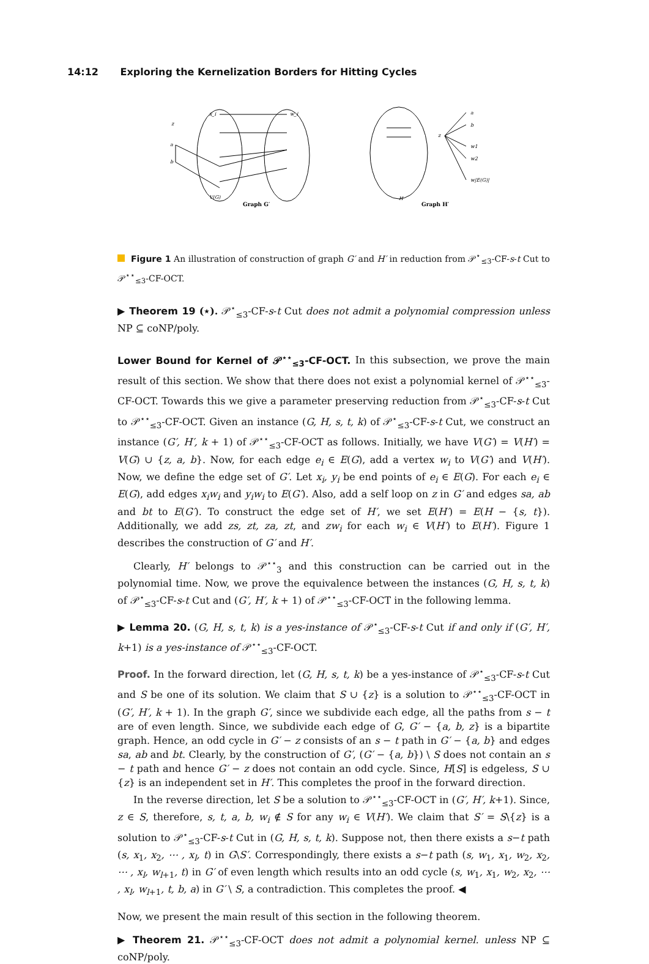14:12 Exploring the Kernelization Borders for Hitting Cycles
z
x_i
w_i
a
b
V(G)
z
a
b
w1
w2
w|E(G)|
H
Graph G′
Graph H′
Figure 1 An illustration of construction of graph G′ and H′ in reduction from 𝒫<sup>⋆</sup><sub>≤3</sub>-CF-s-t Cut to 𝒫<sup>⋆⋆</sup><sub>≤3</sub>-CF-OCT.
▶ Theorem 19 (⋆). 𝒫<sup>⋆</sup><sub>≤3</sub>-CF-s-t Cut does not admit a polynomial compression unless NP ⊆ coNP/poly.
Lower Bound for Kernel of 𝒫<sup>⋆⋆</sup><sub>≤3</sub>-CF-OCT. In this subsection, we prove the main result of this section. We show that there does not exist a polynomial kernel of 𝒫<sup>⋆⋆</sup><sub>≤3</sub>-CF-OCT. Towards this we give a parameter preserving reduction from 𝒫<sup>⋆</sup><sub>≤3</sub>-CF-s-t Cut to 𝒫<sup>⋆⋆</sup><sub>≤3</sub>-CF-OCT. Given an instance (G, H, s, t, k) of 𝒫<sup>⋆</sup><sub>≤3</sub>-CF-s-t Cut, we construct an instance (G′, H′, k + 1) of 𝒫<sup>⋆⋆</sup><sub>≤3</sub>-CF-OCT as follows. Initially, we have V(G′) = V(H′) = V(G) ∪ {z, a, b}. Now, for each edge e<sub>i</sub> ∈ E(G), add a vertex w<sub>i</sub> to V(G′) and V(H′). Now, we define the edge set of G′. Let x<sub>i</sub>, y<sub>i</sub> be end points of e<sub>i</sub> ∈ E(G). For each e<sub>i</sub> ∈ E(G), add edges x<sub>i</sub>w<sub>i</sub> and y<sub>i</sub>w<sub>i</sub> to E(G′). Also, add a self loop on z in G′ and edges sa, ab and bt to E(G′). To construct the edge set of H′, we set E(H′) = E(H − {s, t}). Additionally, we add zs, zt, za, zt, and zw<sub>i</sub> for each w<sub>i</sub> ∈ V(H′) to E(H′). Figure 1 describes the construction of G′ and H′.
Clearly, H′ belongs to 𝒫<sup>⋆⋆</sup><sub>3</sub> and this construction can be carried out in the polynomial time. Now, we prove the equivalence between the instances (G, H, s, t, k) of 𝒫<sup>⋆</sup><sub>≤3</sub>-CF-s-t Cut and (G′, H′, k + 1) of 𝒫<sup>⋆⋆</sup><sub>≤3</sub>-CF-OCT in the following lemma.
▶ Lemma 20. (G, H, s, t, k) is a yes-instance of 𝒫<sup>⋆</sup><sub>≤3</sub>-CF-s-t Cut if and only if (G′, H′, k+1) is a yes-instance of 𝒫<sup>⋆⋆</sup><sub>≤3</sub>-CF-OCT.
Proof. In the forward direction, let (G, H, s, t, k) be a yes-instance of 𝒫<sup>⋆</sup><sub>≤3</sub>-CF-s-t Cut and S be one of its solution. We claim that S ∪ {z} is a solution to 𝒫<sup>⋆⋆</sup><sub>≤3</sub>-CF-OCT in (G′, H′, k + 1). In the graph G′, since we subdivide each edge, all the paths from s − t are of even length. Since, we subdivide each edge of G, G′ − {a, b, z} is a bipartite graph. Hence, an odd cycle in G′ − z consists of an s − t path in G′ − {a, b} and edges sa, ab and bt. Clearly, by the construction of G′, (G′ − {a, b}) \ S does not contain an s − t path and hence G′ − z does not contain an odd cycle. Since, H[S] is edgeless, S ∪ {z} is an independent set in H′. This completes the proof in the forward direction.
In the reverse direction, let S be a solution to 𝒫<sup>⋆⋆</sup><sub>≤3</sub>-CF-OCT in (G′, H′, k+1). Since, z ∈ S, therefore, s, t, a, b, w<sub>i</sub> ∉ S for any w<sub>i</sub> ∈ V(H′). We claim that S′ = S\{z} is a solution to 𝒫<sup>⋆</sup><sub>≤3</sub>-CF-s-t Cut in (G, H, s, t, k). Suppose not, then there exists a s−t path (s, x<sub>1</sub>, x<sub>2</sub>, ⋯ , x<sub>l</sub>, t) in G\S′. Correspondingly, there exists a s−t path (s, w<sub>1</sub>, x<sub>1</sub>, w<sub>2</sub>, x<sub>2</sub>, ⋯ , x<sub>l</sub>, w<sub>l+1</sub>, t) in G′ of even length which results into an odd cycle (s, w<sub>1</sub>, x<sub>1</sub>, w<sub>2</sub>, x<sub>2</sub>, ⋯ , x<sub>l</sub>, w<sub>l+1</sub>, t, b, a) in G′ \ S, a contradiction. This completes the proof. ◀
Now, we present the main result of this section in the following theorem.
▶ Theorem 21. 𝒫<sup>⋆⋆</sup><sub>≤3</sub>-CF-OCT does not admit a polynomial kernel. unless NP ⊆ coNP/poly.